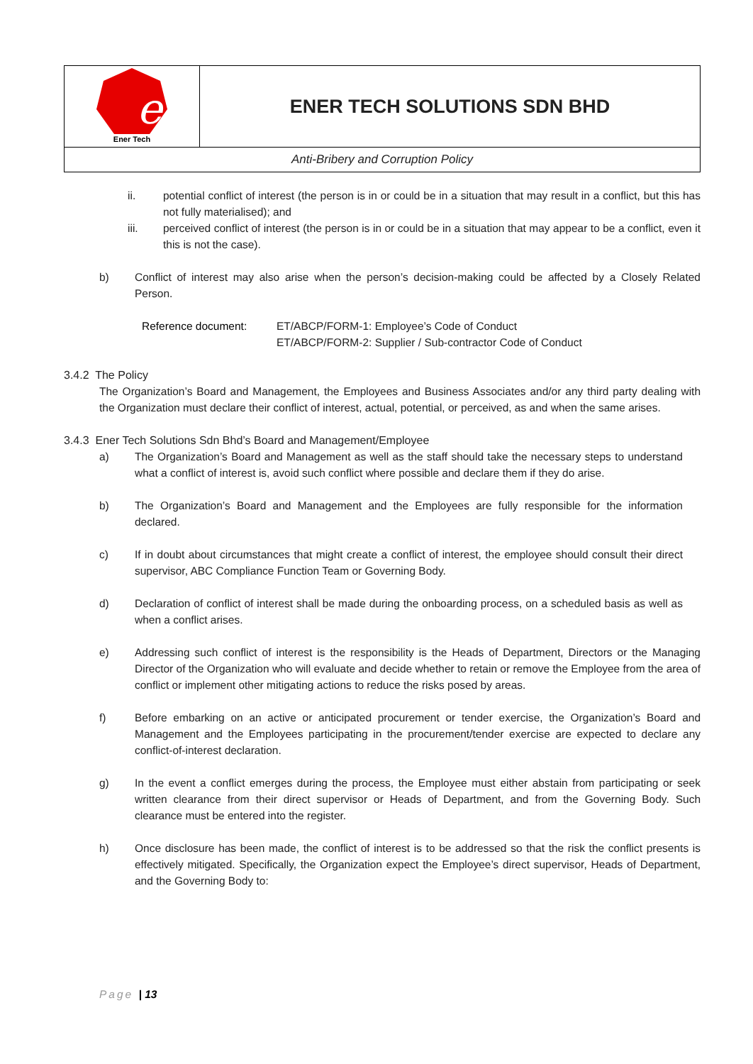| e Ener Tech | ENER TECH SOLUTIONS SDN BHD |
| Anti-Bribery and Corruption Policy | |
ii. potential conflict of interest (the person is in or could be in a situation that may result in a conflict, but this has not fully materialised); and
iii. perceived conflict of interest (the person is in or could be in a situation that may appear to be a conflict, even it this is not the case).
b) Conflict of interest may also arise when the person’s decision-making could be affected by a Closely Related Person.
Reference document: ET/ABCP/FORM-1: Employee’s Code of Conduct
ET/ABCP/FORM-2: Supplier / Sub-contractor Code of Conduct
3.4.2 The Policy
The Organization’s Board and Management, the Employees and Business Associates and/or any third party dealing with the Organization must declare their conflict of interest, actual, potential, or perceived, as and when the same arises.
3.4.3 Ener Tech Solutions Sdn Bhd’s Board and Management/Employee
a) The Organization’s Board and Management as well as the staff should take the necessary steps to understand what a conflict of interest is, avoid such conflict where possible and declare them if they do arise.
b) The Organization’s Board and Management and the Employees are fully responsible for the information declared.
c) If in doubt about circumstances that might create a conflict of interest, the employee should consult their direct supervisor, ABC Compliance Function Team or Governing Body.
d) Declaration of conflict of interest shall be made during the onboarding process, on a scheduled basis as well as when a conflict arises.
e) Addressing such conflict of interest is the responsibility is the Heads of Department, Directors or the Managing Director of the Organization who will evaluate and decide whether to retain or remove the Employee from the area of conflict or implement other mitigating actions to reduce the risks posed by areas.
f) Before embarking on an active or anticipated procurement or tender exercise, the Organization’s Board and Management and the Employees participating in the procurement/tender exercise are expected to declare any conflict-of-interest declaration.
g) In the event a conflict emerges during the process, the Employee must either abstain from participating or seek written clearance from their direct supervisor or Heads of Department, and from the Governing Body. Such clearance must be entered into the register.
h) Once disclosure has been made, the conflict of interest is to be addressed so that the risk the conflict presents is effectively mitigated. Specifically, the Organization expect the Employee’s direct supervisor, Heads of Department, and the Governing Body to:
Page | 13